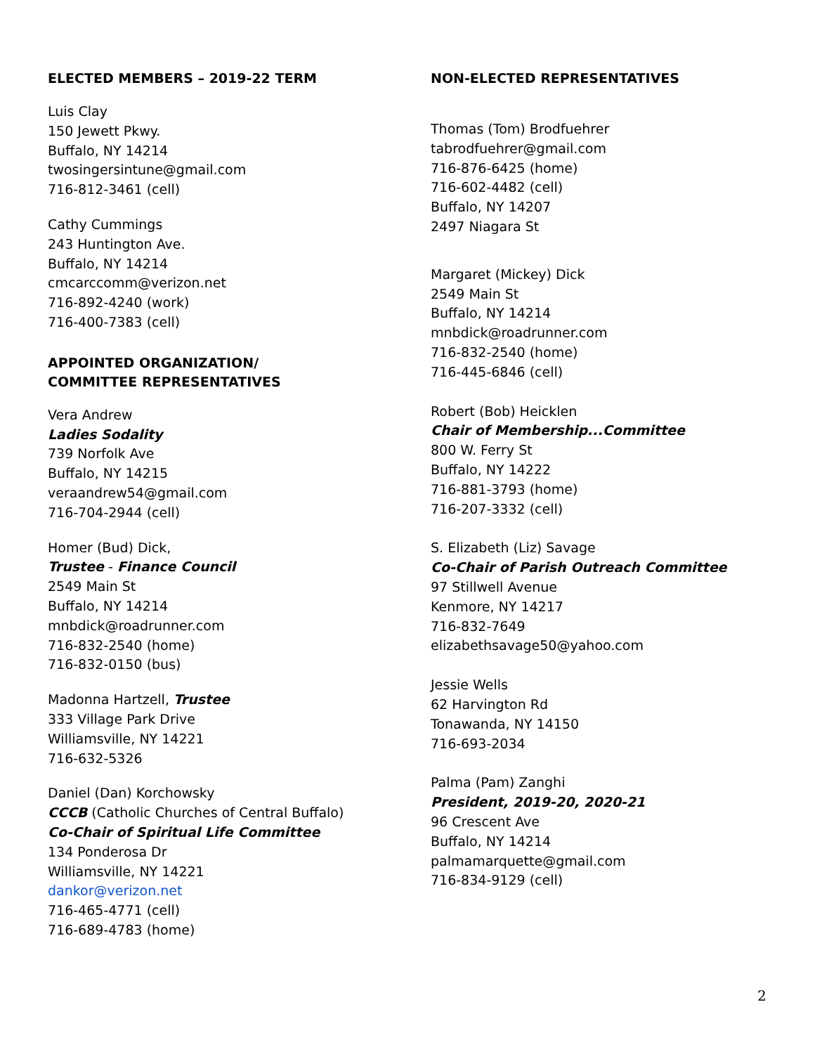ELECTED MEMBERS – 2019-22 TERM
Luis Clay
150 Jewett Pkwy.
Buffalo, NY 14214
twosingersintune@gmail.com
716-812-3461 (cell)
Cathy Cummings
243 Huntington Ave.
Buffalo, NY 14214
cmcarccomm@verizon.net
716-892-4240 (work)
716-400-7383 (cell)
APPOINTED ORGANIZATION/
COMMITTEE REPRESENTATIVES
Vera Andrew
Ladies Sodality
739 Norfolk Ave
Buffalo, NY 14215
veraandrew54@gmail.com
716-704-2944 (cell)
Homer (Bud) Dick,
Trustee - Finance Council
2549 Main St
Buffalo, NY 14214
mnbdick@roadrunner.com
716-832-2540 (home)
716-832-0150 (bus)
Madonna Hartzell, Trustee
333 Village Park Drive
Williamsville, NY 14221
716-632-5326
Daniel (Dan) Korchowsky
CCCB (Catholic Churches of Central Buffalo)
Co-Chair of Spiritual Life Committee
134 Ponderosa Dr
Williamsville, NY 14221
dankor@verizon.net
716-465-4771 (cell)
716-689-4783 (home)
NON-ELECTED REPRESENTATIVES
Thomas (Tom) Brodfuehrer
tabrodfuehrer@gmail.com
716-876-6425 (home)
716-602-4482 (cell)
Buffalo, NY 14207
2497 Niagara St
Margaret (Mickey) Dick
2549 Main St
Buffalo, NY 14214
mnbdick@roadrunner.com
716-832-2540 (home)
716-445-6846 (cell)
Robert (Bob) Heicklen
Chair of Membership...Committee
800 W. Ferry St
Buffalo, NY 14222
716-881-3793 (home)
716-207-3332 (cell)
S. Elizabeth (Liz) Savage
Co-Chair of Parish Outreach Committee
97 Stillwell Avenue
Kenmore, NY 14217
716-832-7649
elizabethsavage50@yahoo.com
Jessie Wells
62 Harvington Rd
Tonawanda, NY 14150
716-693-2034
Palma (Pam) Zanghi
President, 2019-20, 2020-21
96 Crescent Ave
Buffalo, NY 14214
palmamarquette@gmail.com
716-834-9129 (cell)
2